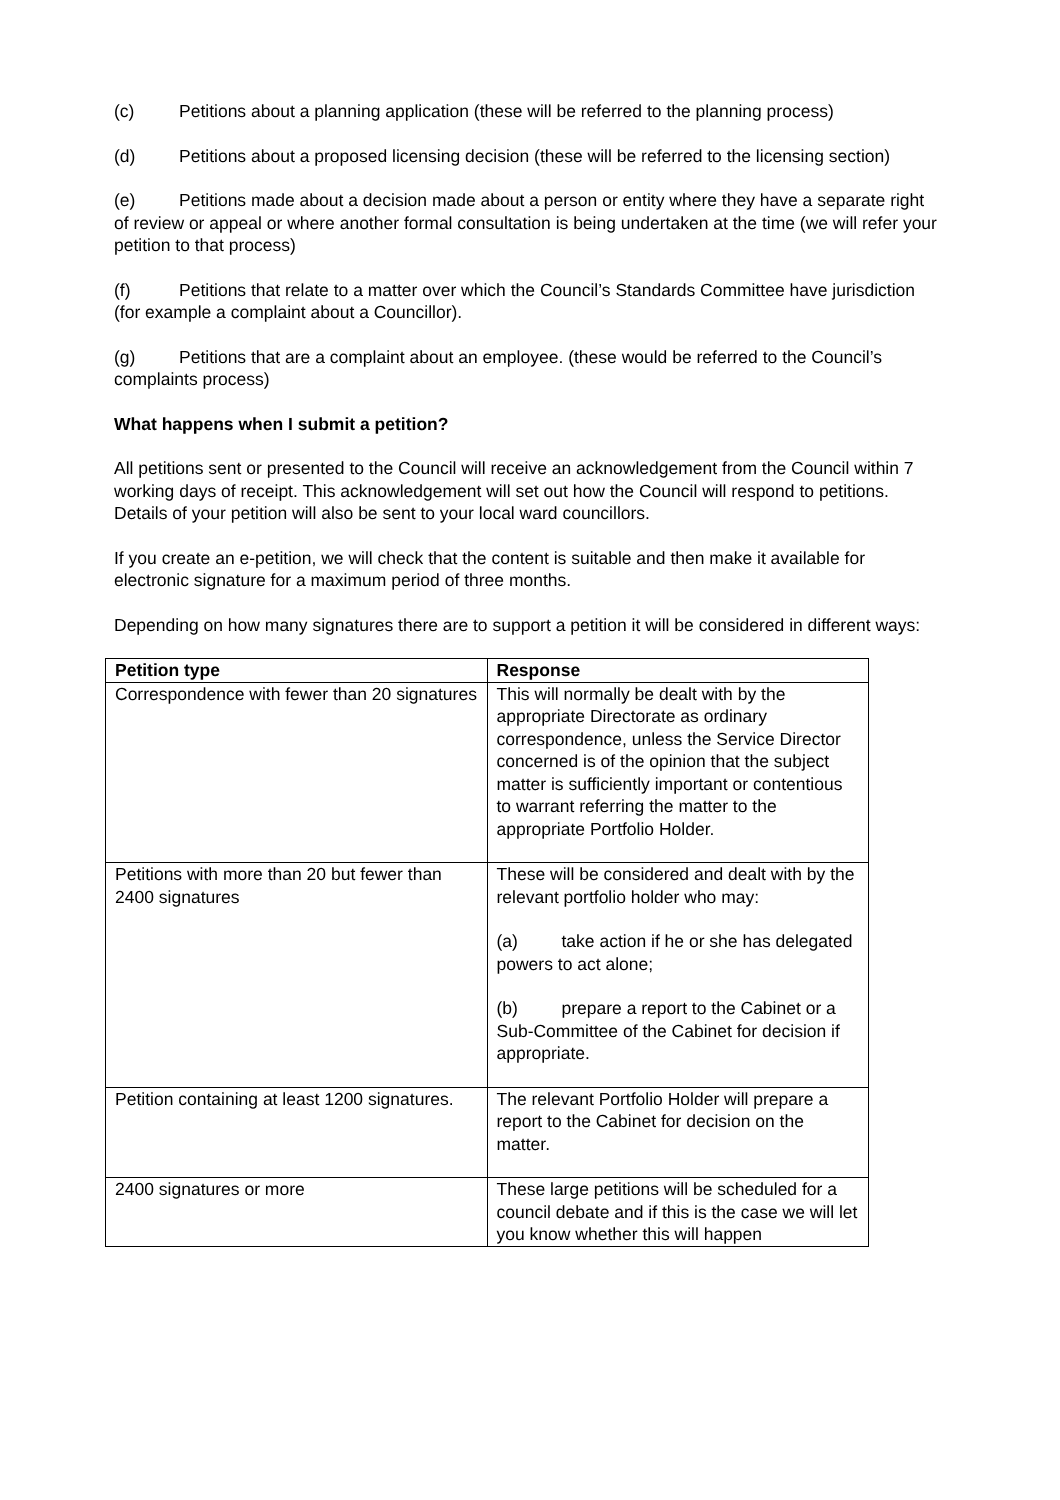(c) Petitions about a planning application (these will be referred to the planning process)
(d) Petitions about a proposed licensing decision (these will be referred to the licensing section)
(e) Petitions made about a decision made about a person or entity where they have a separate right of review or appeal or where another formal consultation is being undertaken at the time (we will refer your petition to that process)
(f) Petitions that relate to a matter over which the Council’s Standards Committee have jurisdiction (for example a complaint about a Councillor).
(g) Petitions that are a complaint about an employee. (these would be referred to the Council’s complaints process)
What happens when I submit a petition?
All petitions sent or presented to the Council will receive an acknowledgement from the Council within 7 working days of receipt. This acknowledgement will set out how the Council will respond to petitions. Details of your petition will also be sent to your local ward councillors.
If you create an e-petition, we will check that the content is suitable and then make it available for electronic signature for a maximum period of three months.
Depending on how many signatures there are to support a petition it will be considered in different ways:
| Petition type | Response |
| --- | --- |
| Correspondence with fewer than 20 signatures | This will normally be dealt with by the appropriate Directorate as ordinary correspondence, unless the Service Director concerned is of the opinion that the subject matter is sufficiently important or contentious to warrant referring the matter to the appropriate Portfolio Holder. |
| Petitions with more than 20 but fewer than 2400 signatures | These will be considered and dealt with by the relevant portfolio holder who may: (a) take action if he or she has delegated powers to act alone; (b) prepare a report to the Cabinet or a Sub-Committee of the Cabinet for decision if appropriate. |
| Petition containing at least 1200 signatures. | The relevant Portfolio Holder will prepare a report to the Cabinet for decision on the matter. |
| 2400 signatures or more | These large petitions will be scheduled for a council debate and if this is the case we will let you know whether this will happen |